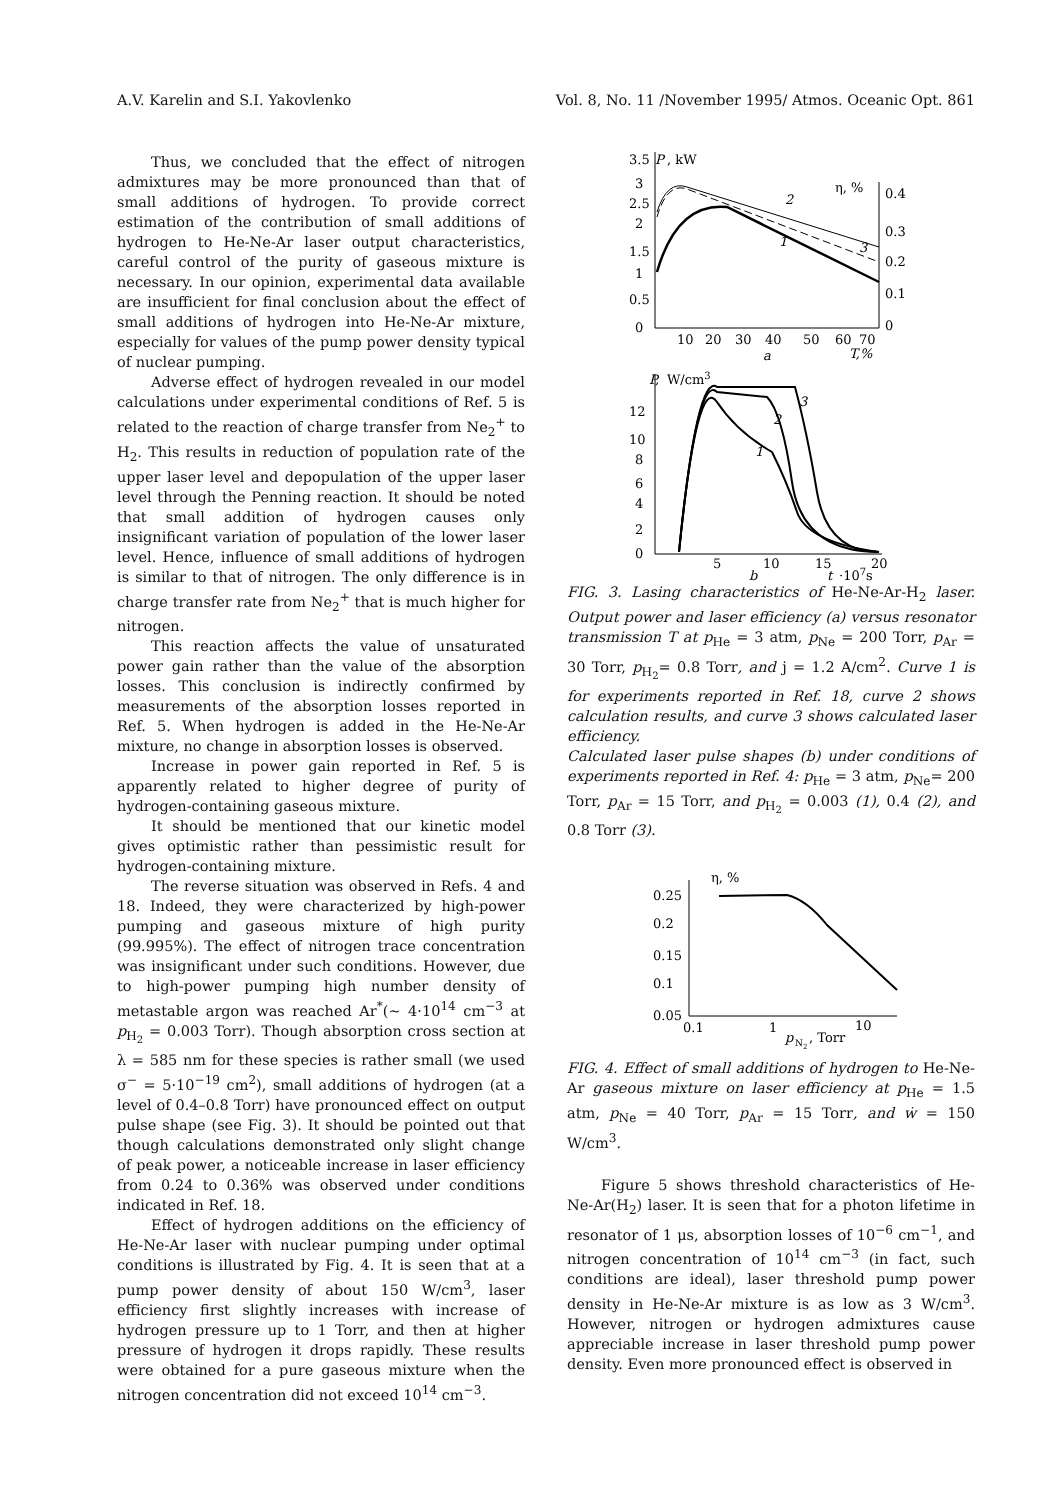A.V. Karelin and S.I. Yakovlenko Vol. 8, No. 11 /November 1995/ Atmos. Oceanic Opt. 861
Thus, we concluded that the effect of nitrogen admixtures may be more pronounced than that of small additions of hydrogen. To provide correct estimation of the contribution of small additions of hydrogen to He-Ne-Ar laser output characteristics, careful control of the purity of gaseous mixture is necessary. In our opinion, experimental data available are insufficient for final conclusion about the effect of small additions of hydrogen into He-Ne-Ar mixture, especially for values of the pump power density typical of nuclear pumping.
Adverse effect of hydrogen revealed in our model calculations under experimental conditions of Ref. 5 is related to the reaction of charge transfer from Ne<sub>2</sub><sup>+</sup> to H<sub>2</sub>. This results in reduction of population rate of the upper laser level and depopulation of the upper laser level through the Penning reaction. It should be noted that small addition of hydrogen causes only insignificant variation of population of the lower laser level. Hence, influence of small additions of hydrogen is similar to that of nitrogen. The only difference is in charge transfer rate from Ne<sub>2</sub><sup>+</sup> that is much higher for nitrogen.
This reaction affects the value of unsaturated power gain rather than the value of the absorption losses. This conclusion is indirectly confirmed by measurements of the absorption losses reported in Ref. 5. When hydrogen is added in the He-Ne-Ar mixture, no change in absorption losses is observed.
Increase in power gain reported in Ref. 5 is apparently related to higher degree of purity of hydrogen-containing gaseous mixture.
It should be mentioned that our kinetic model gives optimistic rather than pessimistic result for hydrogen-containing mixture.
The reverse situation was observed in Refs. 4 and 18. Indeed, they were characterized by high-power pumping and gaseous mixture of high purity (99.995%). The effect of nitrogen trace concentration was insignificant under such conditions. However, due to high-power pumping high number density of metastable argon was reached Ar<sup>*</sup>(~ 4·10<sup>14</sup> cm<sup>−3</sup> at p<sub>H<sub>2</sub></sub> = 0.003 Torr). Though absorption cross section at λ = 585 nm for these species is rather small (we used σ<sup>−</sup> = 5·10<sup>−19</sup> cm<sup>2</sup>), small additions of hydrogen (at a level of 0.4–0.8 Torr) have pronounced effect on output pulse shape (see Fig. 3). It should be pointed out that though calculations demonstrated only slight change of peak power, a noticeable increase in laser efficiency from 0.24 to 0.36% was observed under conditions indicated in Ref. 18.
Effect of hydrogen additions on the efficiency of He-Ne-Ar laser with nuclear pumping under optimal conditions is illustrated by Fig. 4. It is seen that at a pump power density of about 150 W/cm<sup>3</sup>, laser efficiency first slightly increases with increase of hydrogen pressure up to 1 Torr, and then at higher pressure of hydrogen it drops rapidly. These results were obtained for a pure gaseous mixture when the nitrogen concentration did not exceed 10<sup>14</sup> cm<sup>−3</sup>.
3.5
P
, kW
3
2.5
2
1.5
1
0.5
0
η, %
0.4
0.3
0.2
0.1
0
2
1
3
10
20
30
40
50
60
70
a
T,%
P,
W/cm3
12
10
8
6
4
2
0
1
2
3
5
10
15
20
b
t
·107s
FIG. 3. Lasing characteristics of He-Ne-Ar-H<sub>2</sub> laser. Output power and laser efficiency (a) versus resonator transmission T at p<sub>He</sub> = 3 atm, p<sub>Ne</sub> = 200 Torr, p<sub>Ar</sub> = 30 Torr, p<sub>H<sub>2</sub></sub>= 0.8 Torr, and j = 1.2 A/cm<sup>2</sup>. Curve 1 is for experiments reported in Ref. 18, curve 2 shows calculation results, and curve 3 shows calculated laser efficiency.
Calculated laser pulse shapes (b) under conditions of experiments reported in Ref. 4: p<sub>He</sub> = 3 atm, p<sub>Ne</sub>= 200 Torr, p<sub>Ar</sub> = 15 Torr, and p<sub>H<sub>2</sub></sub> = 0.003 (1), 0.4 (2), and 0.8 Torr (3).
η, %
0.25
0.2
0.15
0.1
0.05
0.1
1
p
N2
, Torr
10
FIG. 4. Effect of small additions of hydrogen to He-Ne-Ar gaseous mixture on laser efficiency at p<sub>He</sub> = 1.5 atm, p<sub>Ne</sub> = 40 Torr, p<sub>Ar</sub> = 15 Torr, and ẇ = 150 W/cm<sup>3</sup>.
Figure 5 shows threshold characteristics of He-Ne-Ar(H<sub>2</sub>) laser. It is seen that for a photon lifetime in resonator of 1 μs, absorption losses of 10<sup>−6</sup> cm<sup>−1</sup>, and nitrogen concentration of 10<sup>14</sup> cm<sup>−3</sup> (in fact, such conditions are ideal), laser threshold pump power density in He-Ne-Ar mixture is as low as 3 W/cm<sup>3</sup>. However, nitrogen or hydrogen admixtures cause appreciable increase in laser threshold pump power density. Even more pronounced effect is observed in